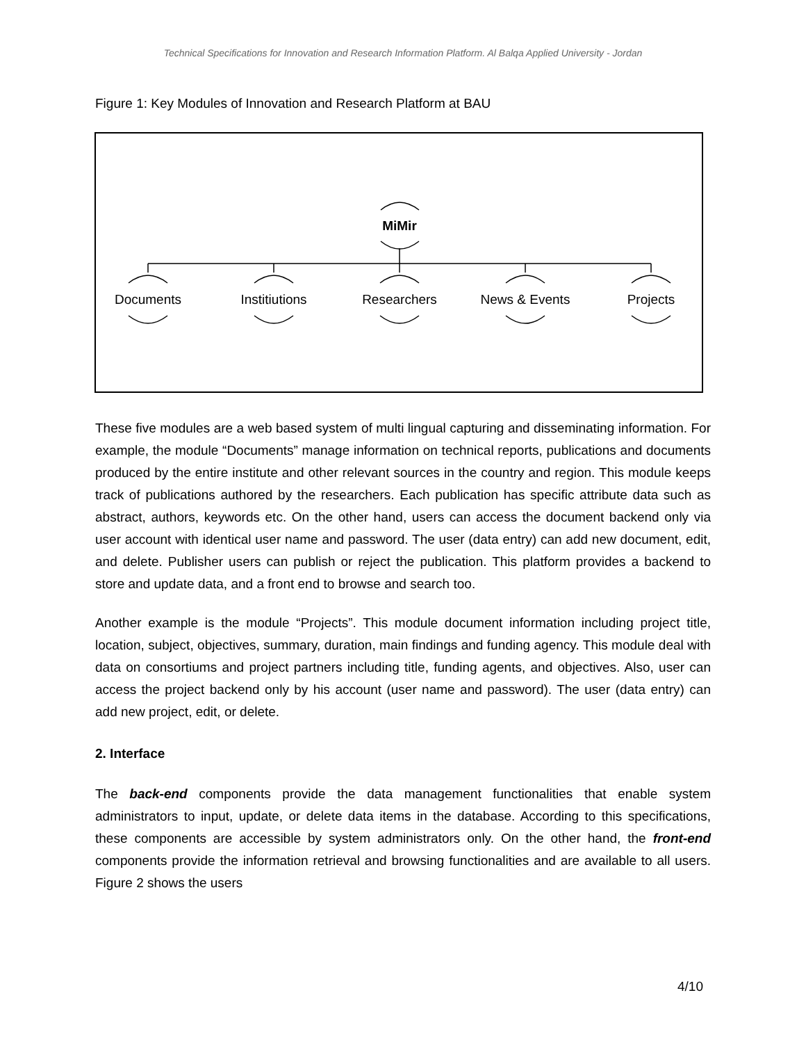Technical Specifications for Innovation and Research Information Platform. Al Balqa Applied University - Jordan
Figure 1: Key Modules of Innovation and Research Platform at BAU
MiMir
Documents
Institiutions
Researchers
News & Events
Projects
These five modules are a web based system of multi lingual capturing and disseminating information. For example, the module “Documents” manage information on technical reports, publications and documents produced by the entire institute and other relevant sources in the country and region. This module keeps track of publications authored by the researchers. Each publication has specific attribute data such as abstract, authors, keywords etc. On the other hand, users can access the document backend only via user account with identical user name and password. The user (data entry) can add new document, edit, and delete. Publisher users can publish or reject the publication. This platform provides a backend to store and update data, and a front end to browse and search too.
Another example is the module “Projects”. This module document information including project title, location, subject, objectives, summary, duration, main findings and funding agency. This module deal with data on consortiums and project partners including title, funding agents, and objectives. Also, user can access the project backend only by his account (user name and password). The user (data entry) can add new project, edit, or delete.
2. Interface
The back-end components provide the data management functionalities that enable system administrators to input, update, or delete data items in the database. According to this specifications, these components are accessible by system administrators only. On the other hand, the front-end components provide the information retrieval and browsing functionalities and are available to all users. Figure 2 shows the users
4/10